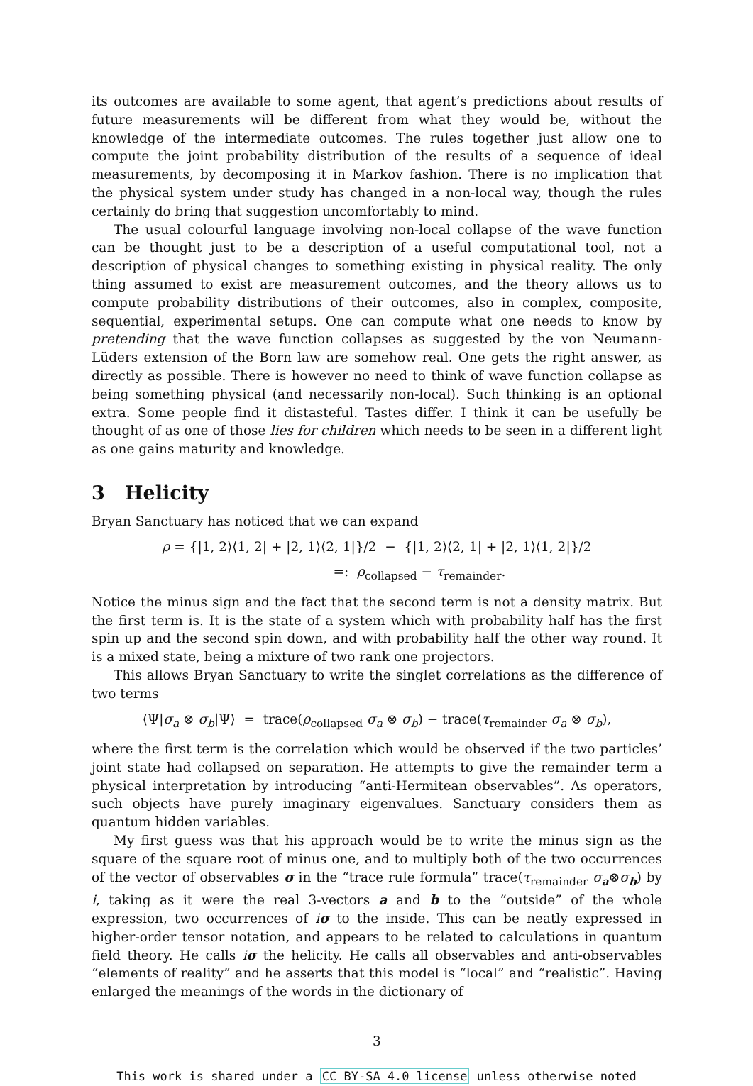its outcomes are available to some agent, that agent’s predictions about results of future measurements will be different from what they would be, without the knowledge of the intermediate outcomes. The rules together just allow one to compute the joint probability distribution of the results of a sequence of ideal measurements, by decomposing it in Markov fashion. There is no implication that the physical system under study has changed in a non-local way, though the rules certainly do bring that suggestion uncomfortably to mind.
The usual colourful language involving non-local collapse of the wave function can be thought just to be a description of a useful computational tool, not a description of physical changes to something existing in physical reality. The only thing assumed to exist are measurement outcomes, and the theory allows us to compute probability distributions of their outcomes, also in complex, composite, sequential, experimental setups. One can compute what one needs to know by pretending that the wave function collapses as suggested by the von Neumann-Lüders extension of the Born law are somehow real. One gets the right answer, as directly as possible. There is however no need to think of wave function collapse as being something physical (and necessarily non-local). Such thinking is an optional extra. Some people find it distasteful. Tastes differ. I think it can be usefully be thought of as one of those lies for children which needs to be seen in a different light as one gains maturity and knowledge.
3 Helicity
Bryan Sanctuary has noticed that we can expand
ρ = {|1, 2⟩⟨1, 2| + |2, 1⟩⟨2, 1|}/2 − {|1, 2⟩⟨2, 1| + |2, 1⟩⟨1, 2|}/2
=: ρ<sub>collapsed</sub> − τ<sub>remainder</sub>.
Notice the minus sign and the fact that the second term is not a density matrix. But the first term is. It is the state of a system which with probability half has the first spin up and the second spin down, and with probability half the other way round. It is a mixed state, being a mixture of two rank one projectors.
This allows Bryan Sanctuary to write the singlet correlations as the difference of two terms
⟨Ψ|σ<sub>a</sub> ⊗ σ<sub>b</sub>|Ψ⟩ = trace(ρ<sub>collapsed</sub> σ<sub>a</sub> ⊗ σ<sub>b</sub>) − trace(τ<sub>remainder</sub> σ<sub>a</sub> ⊗ σ<sub>b</sub>),
where the first term is the correlation which would be observed if the two particles’ joint state had collapsed on separation. He attempts to give the remainder term a physical interpretation by introducing “anti-Hermitean observables”. As operators, such objects have purely imaginary eigenvalues. Sanctuary considers them as quantum hidden variables.
My first guess was that his approach would be to write the minus sign as the square of the square root of minus one, and to multiply both of the two occurrences of the vector of observables σ in the “trace rule formula” trace(τ<sub>remainder</sub> σ<sub>a</sub>⊗σ<sub>b</sub>) by i, taking as it were the real 3-vectors a and b to the “outside” of the whole expression, two occurrences of iσ to the inside. This can be neatly expressed in higher-order tensor notation, and appears to be related to calculations in quantum field theory. He calls iσ the helicity. He calls all observables and anti-observables “elements of reality” and he asserts that this model is “local” and “realistic”. Having enlarged the meanings of the words in the dictionary of
3
This work is shared under a CC BY-SA 4.0 license unless otherwise noted